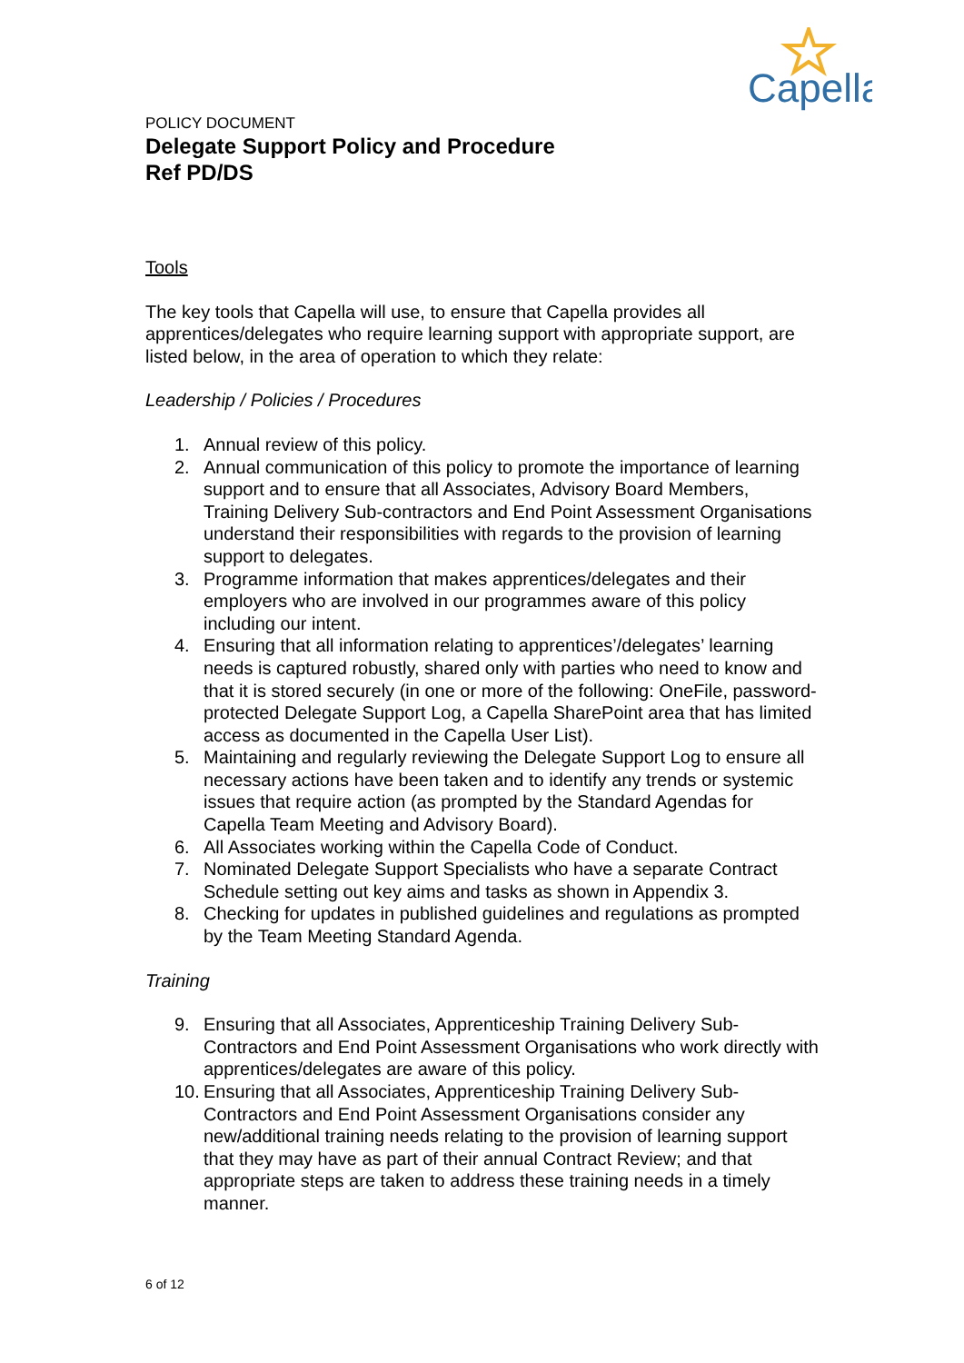Capella
POLICY DOCUMENT
Delegate Support Policy and Procedure
Ref PD/DS
Tools
The key tools that Capella will use, to ensure that Capella provides all apprentices/delegates who require learning support with appropriate support, are listed below, in the area of operation to which they relate:
Leadership / Policies / Procedures
1. Annual review of this policy.
2. Annual communication of this policy to promote the importance of learning support and to ensure that all Associates, Advisory Board Members, Training Delivery Sub-contractors and End Point Assessment Organisations understand their responsibilities with regards to the provision of learning support to delegates.
3. Programme information that makes apprentices/delegates and their employers who are involved in our programmes aware of this policy including our intent.
4. Ensuring that all information relating to apprentices’/delegates’ learning needs is captured robustly, shared only with parties who need to know and that it is stored securely (in one or more of the following: OneFile, password-protected Delegate Support Log, a Capella SharePoint area that has limited access as documented in the Capella User List).
5. Maintaining and regularly reviewing the Delegate Support Log to ensure all necessary actions have been taken and to identify any trends or systemic issues that require action (as prompted by the Standard Agendas for Capella Team Meeting and Advisory Board).
6. All Associates working within the Capella Code of Conduct.
7. Nominated Delegate Support Specialists who have a separate Contract Schedule setting out key aims and tasks as shown in Appendix 3.
8. Checking for updates in published guidelines and regulations as prompted by the Team Meeting Standard Agenda.
Training
9. Ensuring that all Associates, Apprenticeship Training Delivery Sub-Contractors and End Point Assessment Organisations who work directly with apprentices/delegates are aware of this policy.
10. Ensuring that all Associates, Apprenticeship Training Delivery Sub-Contractors and End Point Assessment Organisations consider any new/additional training needs relating to the provision of learning support that they may have as part of their annual Contract Review; and that appropriate steps are taken to address these training needs in a timely manner.
6 of 12